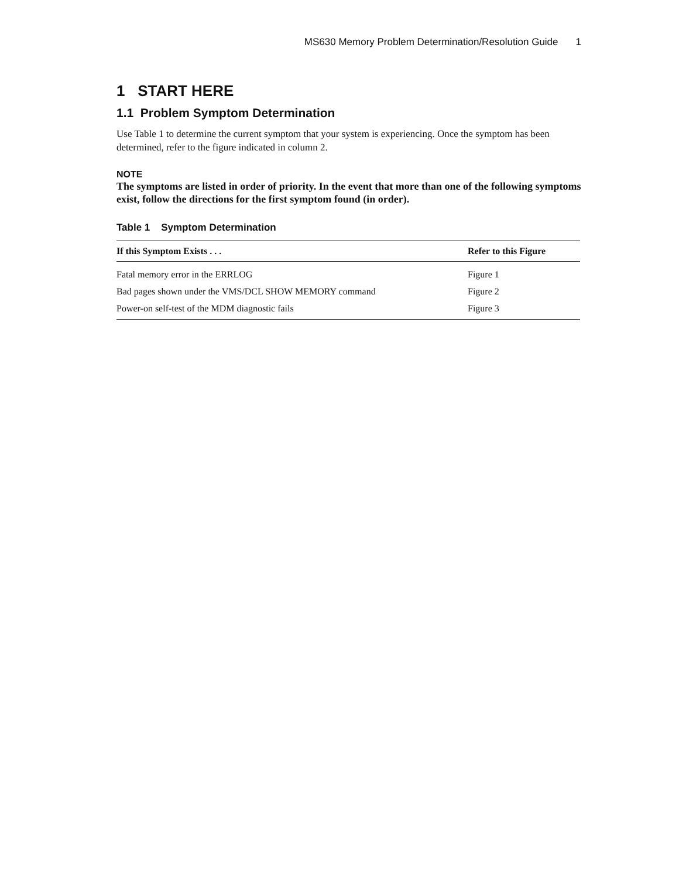MS630 Memory Problem Determination/Resolution Guide 1
1 START HERE
1.1 Problem Symptom Determination
Use Table 1 to determine the current symptom that your system is experiencing. Once the symptom has been determined, refer to the figure indicated in column 2.
NOTE
The symptoms are listed in order of priority. In the event that more than one of the following symptoms exist, follow the directions for the first symptom found (in order).
Table 1 Symptom Determination
| If this Symptom Exists . . . | Refer to this Figure |
| --- | --- |
| Fatal memory error in the ERRLOG | Figure 1 |
| Bad pages shown under the VMS/DCL SHOW MEMORY command | Figure 2 |
| Power-on self-test of the MDM diagnostic fails | Figure 3 |